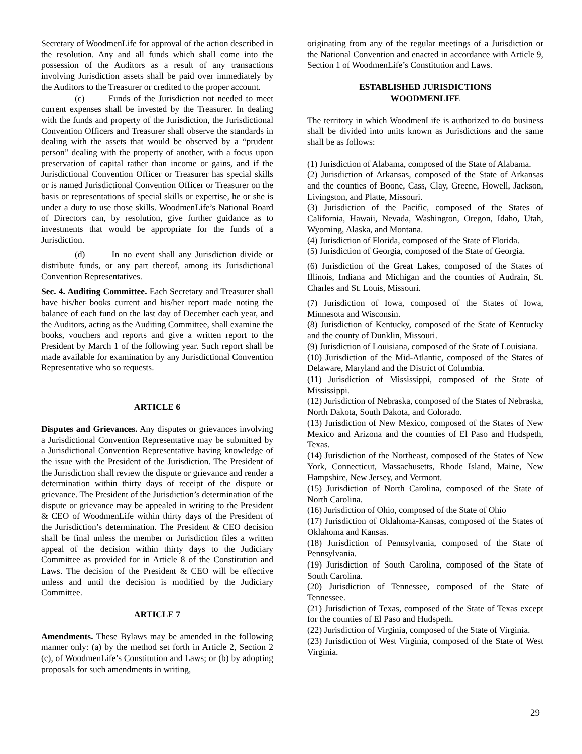Secretary of WoodmenLife for approval of the action described in the resolution. Any and all funds which shall come into the possession of the Auditors as a result of any transactions involving Jurisdiction assets shall be paid over immediately by the Auditors to the Treasurer or credited to the proper account.
(c) Funds of the Jurisdiction not needed to meet current expenses shall be invested by the Treasurer. In dealing with the funds and property of the Jurisdiction, the Jurisdictional Convention Officers and Treasurer shall observe the standards in dealing with the assets that would be observed by a “prudent person” dealing with the property of another, with a focus upon preservation of capital rather than income or gains, and if the Jurisdictional Convention Officer or Treasurer has special skills or is named Jurisdictional Convention Officer or Treasurer on the basis or representations of special skills or expertise, he or she is under a duty to use those skills. WoodmenLife’s National Board of Directors can, by resolution, give further guidance as to investments that would be appropriate for the funds of a Jurisdiction.
(d) In no event shall any Jurisdiction divide or distribute funds, or any part thereof, among its Jurisdictional Convention Representatives.
Sec. 4. Auditing Committee. Each Secretary and Treasurer shall have his/her books current and his/her report made noting the balance of each fund on the last day of December each year, and the Auditors, acting as the Auditing Committee, shall examine the books, vouchers and reports and give a written report to the President by March 1 of the following year. Such report shall be made available for examination by any Jurisdictional Convention Representative who so requests.
ARTICLE 6
Disputes and Grievances. Any disputes or grievances involving a Jurisdictional Convention Representative may be submitted by a Jurisdictional Convention Representative having knowledge of the issue with the President of the Jurisdiction. The President of the Jurisdiction shall review the dispute or grievance and render a determination within thirty days of receipt of the dispute or grievance. The President of the Jurisdiction’s determination of the dispute or grievance may be appealed in writing to the President & CEO of WoodmenLife within thirty days of the President of the Jurisdiction’s determination. The President & CEO decision shall be final unless the member or Jurisdiction files a written appeal of the decision within thirty days to the Judiciary Committee as provided for in Article 8 of the Constitution and Laws. The decision of the President & CEO will be effective unless and until the decision is modified by the Judiciary Committee.
ARTICLE 7
Amendments. These Bylaws may be amended in the following manner only: (a) by the method set forth in Article 2, Section 2 (c), of WoodmenLife’s Constitution and Laws; or (b) by adopting proposals for such amendments in writing,
originating from any of the regular meetings of a Jurisdiction or the National Convention and enacted in accordance with Article 9, Section 1 of WoodmenLife’s Constitution and Laws.
ESTABLISHED JURISDICTIONS
WOODMENLIFE
The territory in which WoodmenLife is authorized to do business shall be divided into units known as Jurisdictions and the same shall be as follows:
(1) Jurisdiction of Alabama, composed of the State of Alabama.
(2) Jurisdiction of Arkansas, composed of the State of Arkansas and the counties of Boone, Cass, Clay, Greene, Howell, Jackson, Livingston, and Platte, Missouri.
(3) Jurisdiction of the Pacific, composed of the States of California, Hawaii, Nevada, Washington, Oregon, Idaho, Utah, Wyoming, Alaska, and Montana.
(4) Jurisdiction of Florida, composed of the State of Florida.
(5) Jurisdiction of Georgia, composed of the State of Georgia.
(6) Jurisdiction of the Great Lakes, composed of the States of Illinois, Indiana and Michigan and the counties of Audrain, St. Charles and St. Louis, Missouri.
(7) Jurisdiction of Iowa, composed of the States of Iowa, Minnesota and Wisconsin.
(8) Jurisdiction of Kentucky, composed of the State of Kentucky and the county of Dunklin, Missouri.
(9) Jurisdiction of Louisiana, composed of the State of Louisiana.
(10) Jurisdiction of the Mid-Atlantic, composed of the States of Delaware, Maryland and the District of Columbia.
(11) Jurisdiction of Mississippi, composed of the State of Mississippi.
(12) Jurisdiction of Nebraska, composed of the States of Nebraska, North Dakota, South Dakota, and Colorado.
(13) Jurisdiction of New Mexico, composed of the States of New Mexico and Arizona and the counties of El Paso and Hudspeth, Texas.
(14) Jurisdiction of the Northeast, composed of the States of New York, Connecticut, Massachusetts, Rhode Island, Maine, New Hampshire, New Jersey, and Vermont.
(15) Jurisdiction of North Carolina, composed of the State of North Carolina.
(16) Jurisdiction of Ohio, composed of the State of Ohio
(17) Jurisdiction of Oklahoma-Kansas, composed of the States of Oklahoma and Kansas.
(18) Jurisdiction of Pennsylvania, composed of the State of Pennsylvania.
(19) Jurisdiction of South Carolina, composed of the State of South Carolina.
(20) Jurisdiction of Tennessee, composed of the State of Tennessee.
(21) Jurisdiction of Texas, composed of the State of Texas except for the counties of El Paso and Hudspeth.
(22) Jurisdiction of Virginia, composed of the State of Virginia.
(23) Jurisdiction of West Virginia, composed of the State of West Virginia.
29